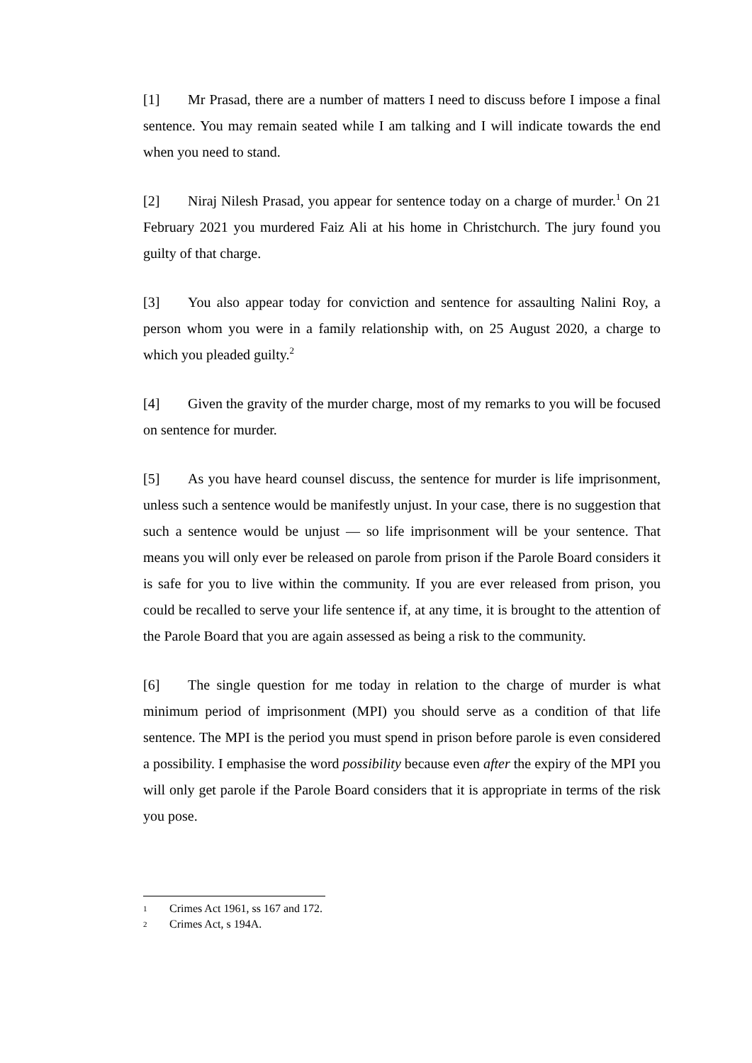[1] Mr Prasad, there are a number of matters I need to discuss before I impose a final sentence. You may remain seated while I am talking and I will indicate towards the end when you need to stand.
[2] Niraj Nilesh Prasad, you appear for sentence today on a charge of murder.<sup>1</sup> On 21 February 2021 you murdered Faiz Ali at his home in Christchurch. The jury found you guilty of that charge.
[3] You also appear today for conviction and sentence for assaulting Nalini Roy, a person whom you were in a family relationship with, on 25 August 2020, a charge to which you pleaded guilty.<sup>2</sup>
[4] Given the gravity of the murder charge, most of my remarks to you will be focused on sentence for murder.
[5] As you have heard counsel discuss, the sentence for murder is life imprisonment, unless such a sentence would be manifestly unjust. In your case, there is no suggestion that such a sentence would be unjust — so life imprisonment will be your sentence. That means you will only ever be released on parole from prison if the Parole Board considers it is safe for you to live within the community. If you are ever released from prison, you could be recalled to serve your life sentence if, at any time, it is brought to the attention of the Parole Board that you are again assessed as being a risk to the community.
[6] The single question for me today in relation to the charge of murder is what minimum period of imprisonment (MPI) you should serve as a condition of that life sentence. The MPI is the period you must spend in prison before parole is even considered a possibility. I emphasise the word possibility because even after the expiry of the MPI you will only get parole if the Parole Board considers that it is appropriate in terms of the risk you pose.
1 Crimes Act 1961, ss 167 and 172.
2 Crimes Act, s 194A.